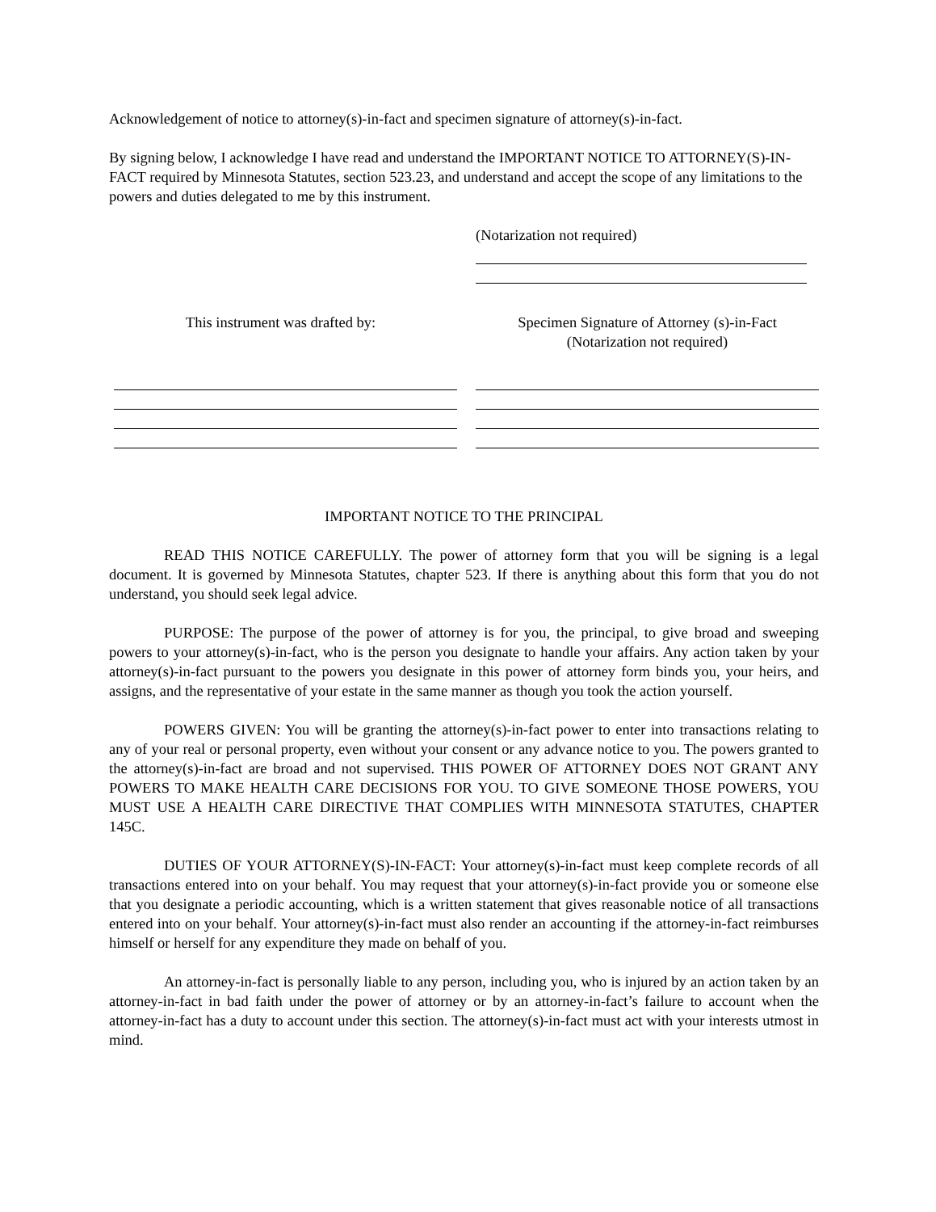Acknowledgement of notice to attorney(s)-in-fact and specimen signature of attorney(s)-in-fact.
By signing below, I acknowledge I have read and understand the IMPORTANT NOTICE TO ATTORNEY(S)-IN-FACT required by Minnesota Statutes, section 523.23, and understand and accept the scope of any limitations to the powers and duties delegated to me by this instrument.
(Notarization not required)
This instrument was drafted by: Specimen Signature of Attorney (s)-in-Fact
(Notarization not required)
IMPORTANT NOTICE TO THE PRINCIPAL
READ THIS NOTICE CAREFULLY. The power of attorney form that you will be signing is a legal document. It is governed by Minnesota Statutes, chapter 523. If there is anything about this form that you do not understand, you should seek legal advice.
PURPOSE: The purpose of the power of attorney is for you, the principal, to give broad and sweeping powers to your attorney(s)-in-fact, who is the person you designate to handle your affairs. Any action taken by your attorney(s)-in-fact pursuant to the powers you designate in this power of attorney form binds you, your heirs, and assigns, and the representative of your estate in the same manner as though you took the action yourself.
POWERS GIVEN: You will be granting the attorney(s)-in-fact power to enter into transactions relating to any of your real or personal property, even without your consent or any advance notice to you. The powers granted to the attorney(s)-in-fact are broad and not supervised. THIS POWER OF ATTORNEY DOES NOT GRANT ANY POWERS TO MAKE HEALTH CARE DECISIONS FOR YOU. TO GIVE SOMEONE THOSE POWERS, YOU MUST USE A HEALTH CARE DIRECTIVE THAT COMPLIES WITH MINNESOTA STATUTES, CHAPTER 145C.
DUTIES OF YOUR ATTORNEY(S)-IN-FACT: Your attorney(s)-in-fact must keep complete records of all transactions entered into on your behalf. You may request that your attorney(s)-in-fact provide you or someone else that you designate a periodic accounting, which is a written statement that gives reasonable notice of all transactions entered into on your behalf. Your attorney(s)-in-fact must also render an accounting if the attorney-in-fact reimburses himself or herself for any expenditure they made on behalf of you.
An attorney-in-fact is personally liable to any person, including you, who is injured by an action taken by an attorney-in-fact in bad faith under the power of attorney or by an attorney-in-fact’s failure to account when the attorney-in-fact has a duty to account under this section. The attorney(s)-in-fact must act with your interests utmost in mind.